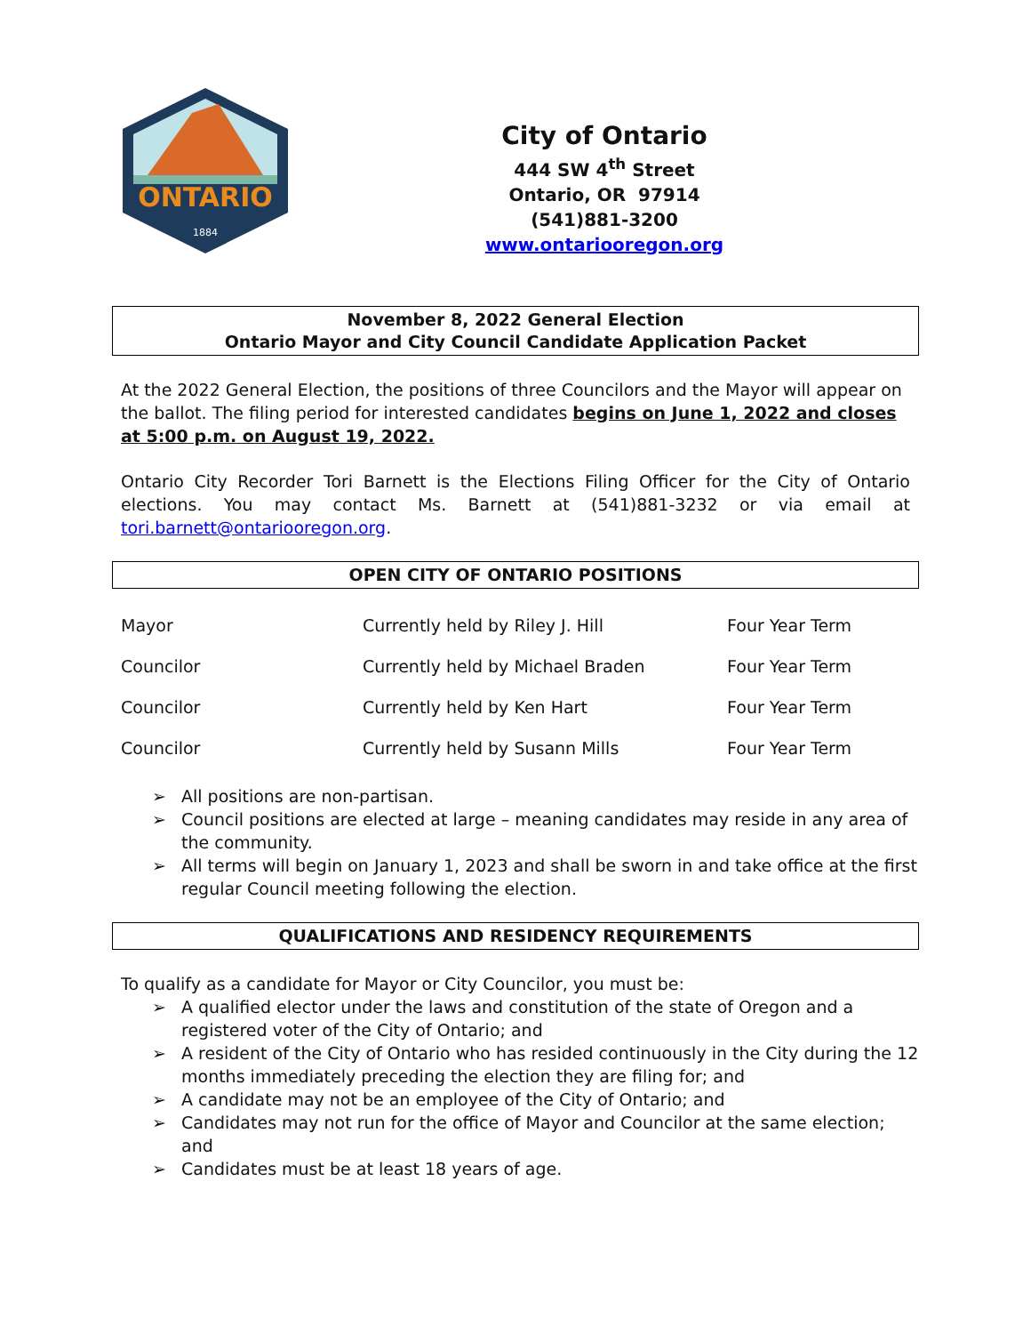ONTARIO
1884
City of Ontario
444 SW 4<sup>th</sup> Street
Ontario, OR 97914
(541)881-3200
www.ontariooregon.org
November 8, 2022 General Election
Ontario Mayor and City Council Candidate Application Packet
At the 2022 General Election, the positions of three Councilors and the Mayor will appear on the ballot. The filing period for interested candidates begins on June 1, 2022 and closes at 5:00 p.m. on August 19, 2022.
Ontario City Recorder Tori Barnett is the Elections Filing Officer for the City of Ontario elections. You may contact Ms. Barnett at (541)881-3232 or via email at tori.barnett@ontariooregon.org.
OPEN CITY OF ONTARIO POSITIONS
| Mayor | Currently held by Riley J. Hill | Four Year Term |
| Councilor | Currently held by Michael Braden | Four Year Term |
| Councilor | Currently held by Ken Hart | Four Year Term |
| Councilor | Currently held by Susann Mills | Four Year Term |
➢ All positions are non-partisan.
➢ Council positions are elected at large – meaning candidates may reside in any area of the community.
➢ All terms will begin on January 1, 2023 and shall be sworn in and take office at the first regular Council meeting following the election.
QUALIFICATIONS AND RESIDENCY REQUIREMENTS
To qualify as a candidate for Mayor or City Councilor, you must be:
➢ A qualified elector under the laws and constitution of the state of Oregon and a registered voter of the City of Ontario; and
➢ A resident of the City of Ontario who has resided continuously in the City during the 12 months immediately preceding the election they are filing for; and
➢ A candidate may not be an employee of the City of Ontario; and
➢ Candidates may not run for the office of Mayor and Councilor at the same election; and
➢ Candidates must be at least 18 years of age.